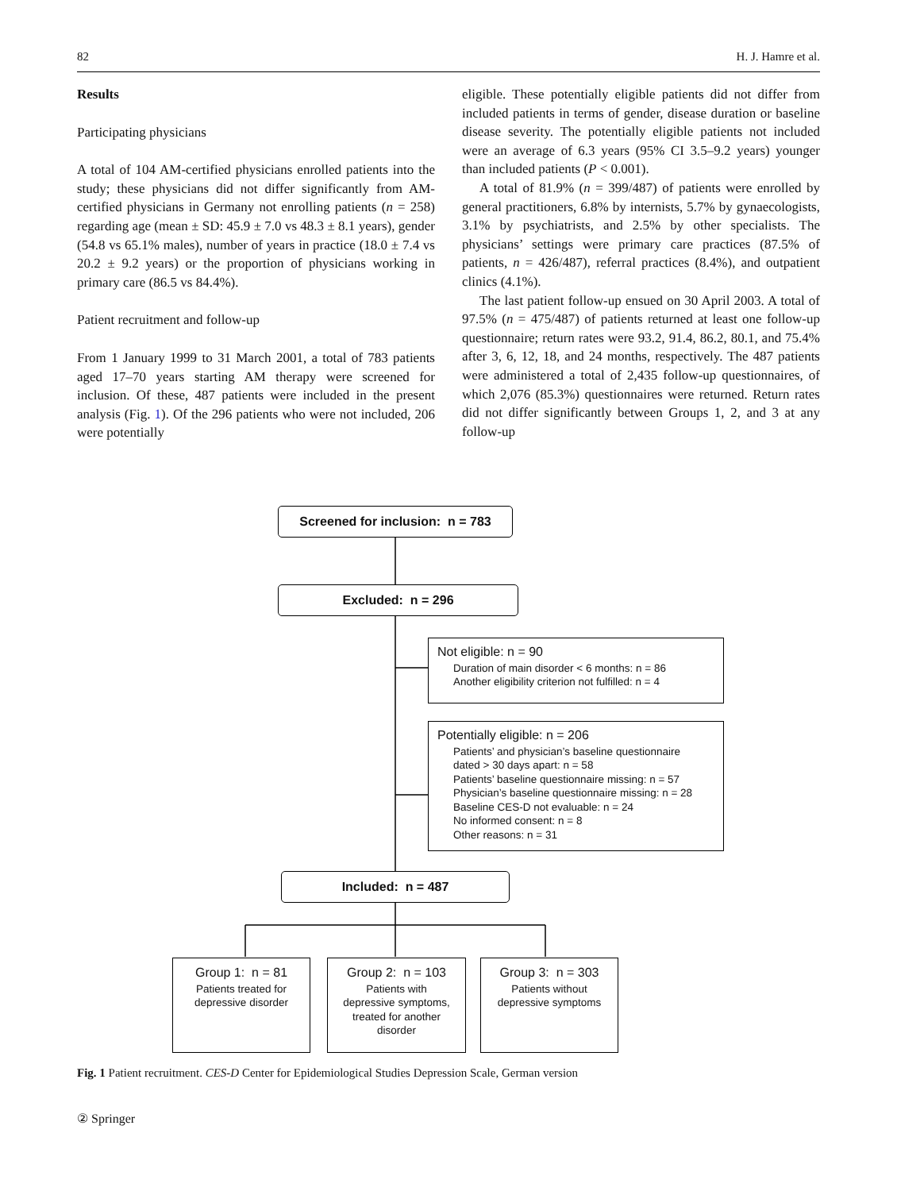82 H. J. Hamre et al.
Results
Participating physicians
A total of 104 AM-certified physicians enrolled patients into the study; these physicians did not differ significantly from AM-certified physicians in Germany not enrolling patients (n = 258) regarding age (mean ± SD: 45.9 ± 7.0 vs 48.3 ± 8.1 years), gender (54.8 vs 65.1% males), number of years in practice (18.0 ± 7.4 vs 20.2 ± 9.2 years) or the proportion of physicians working in primary care (86.5 vs 84.4%).
Patient recruitment and follow-up
From 1 January 1999 to 31 March 2001, a total of 783 patients aged 17–70 years starting AM therapy were screened for inclusion. Of these, 487 patients were included in the present analysis (Fig. 1). Of the 296 patients who were not included, 206 were potentially
eligible. These potentially eligible patients did not differ from included patients in terms of gender, disease duration or baseline disease severity. The potentially eligible patients not included were an average of 6.3 years (95% CI 3.5–9.2 years) younger than included patients (P < 0.001).
A total of 81.9% (n = 399/487) of patients were enrolled by general practitioners, 6.8% by internists, 5.7% by gynaecologists, 3.1% by psychiatrists, and 2.5% by other specialists. The physicians’ settings were primary care practices (87.5% of patients, n = 426/487), referral practices (8.4%), and outpatient clinics (4.1%).
The last patient follow-up ensued on 30 April 2003. A total of 97.5% (n = 475/487) of patients returned at least one follow-up questionnaire; return rates were 93.2, 91.4, 86.2, 80.1, and 75.4% after 3, 6, 12, 18, and 24 months, respectively. The 487 patients were administered a total of 2,435 follow-up questionnaires, of which 2,076 (85.3%) questionnaires were returned. Return rates did not differ significantly between Groups 1, 2, and 3 at any follow-up
Screened for inclusion: n = 783
Excluded: n = 296
Not eligible: n = 90
Duration of main disorder < 6 months: n = 86
Another eligibility criterion not fulfilled: n = 4
Potentially eligible: n = 206
Patients’ and physician’s baseline questionnaire
dated > 30 days apart: n = 58
Patients’ baseline questionnaire missing: n = 57
Physician’s baseline questionnaire missing: n = 28
Baseline CES-D not evaluable: n = 24
No informed consent: n = 8
Other reasons: n = 31
Included: n = 487
Group 1: n = 81
Patients treated for
depressive disorder
Group 2: n = 103
Patients with
depressive symptoms,
treated for another
disorder
Group 3: n = 303
Patients without
depressive symptoms
Fig. 1 Patient recruitment. CES-D Center for Epidemiological Studies Depression Scale, German version
② Springer